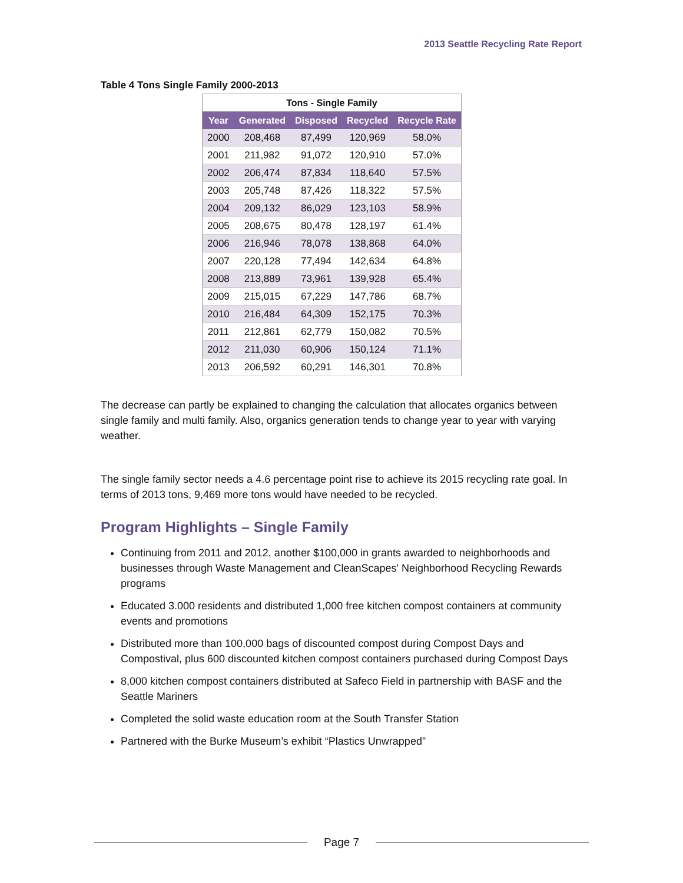2013 Seattle Recycling Rate Report
Table 4 Tons Single Family 2000-2013
| Tons - Single Family | | | | |
| --- | --- | --- | --- | --- |
| Year | Generated | Disposed | Recycled | Recycle Rate |
| 2000 | 208,468 | 87,499 | 120,969 | 58.0% |
| 2001 | 211,982 | 91,072 | 120,910 | 57.0% |
| 2002 | 206,474 | 87,834 | 118,640 | 57.5% |
| 2003 | 205,748 | 87,426 | 118,322 | 57.5% |
| 2004 | 209,132 | 86,029 | 123,103 | 58.9% |
| 2005 | 208,675 | 80,478 | 128,197 | 61.4% |
| 2006 | 216,946 | 78,078 | 138,868 | 64.0% |
| 2007 | 220,128 | 77,494 | 142,634 | 64.8% |
| 2008 | 213,889 | 73,961 | 139,928 | 65.4% |
| 2009 | 215,015 | 67,229 | 147,786 | 68.7% |
| 2010 | 216,484 | 64,309 | 152,175 | 70.3% |
| 2011 | 212,861 | 62,779 | 150,082 | 70.5% |
| 2012 | 211,030 | 60,906 | 150,124 | 71.1% |
| 2013 | 206,592 | 60,291 | 146,301 | 70.8% |
The decrease can partly be explained to changing the calculation that allocates organics between single family and multi family. Also, organics generation tends to change year to year with varying weather.
The single family sector needs a 4.6 percentage point rise to achieve its 2015 recycling rate goal. In terms of 2013 tons, 9,469 more tons would have needed to be recycled.
Program Highlights – Single Family
Continuing from 2011 and 2012, another $100,000 in grants awarded to neighborhoods and businesses through Waste Management and CleanScapes' Neighborhood Recycling Rewards programs
Educated 3.000 residents and distributed 1,000 free kitchen compost containers at community events and promotions
Distributed more than 100,000 bags of discounted compost during Compost Days and Compostival, plus 600 discounted kitchen compost containers purchased during Compost Days
8,000 kitchen compost containers distributed at Safeco Field in partnership with BASF and the Seattle Mariners
Completed the solid waste education room at the South Transfer Station
Partnered with the Burke Museum’s exhibit “Plastics Unwrapped”
Page 7